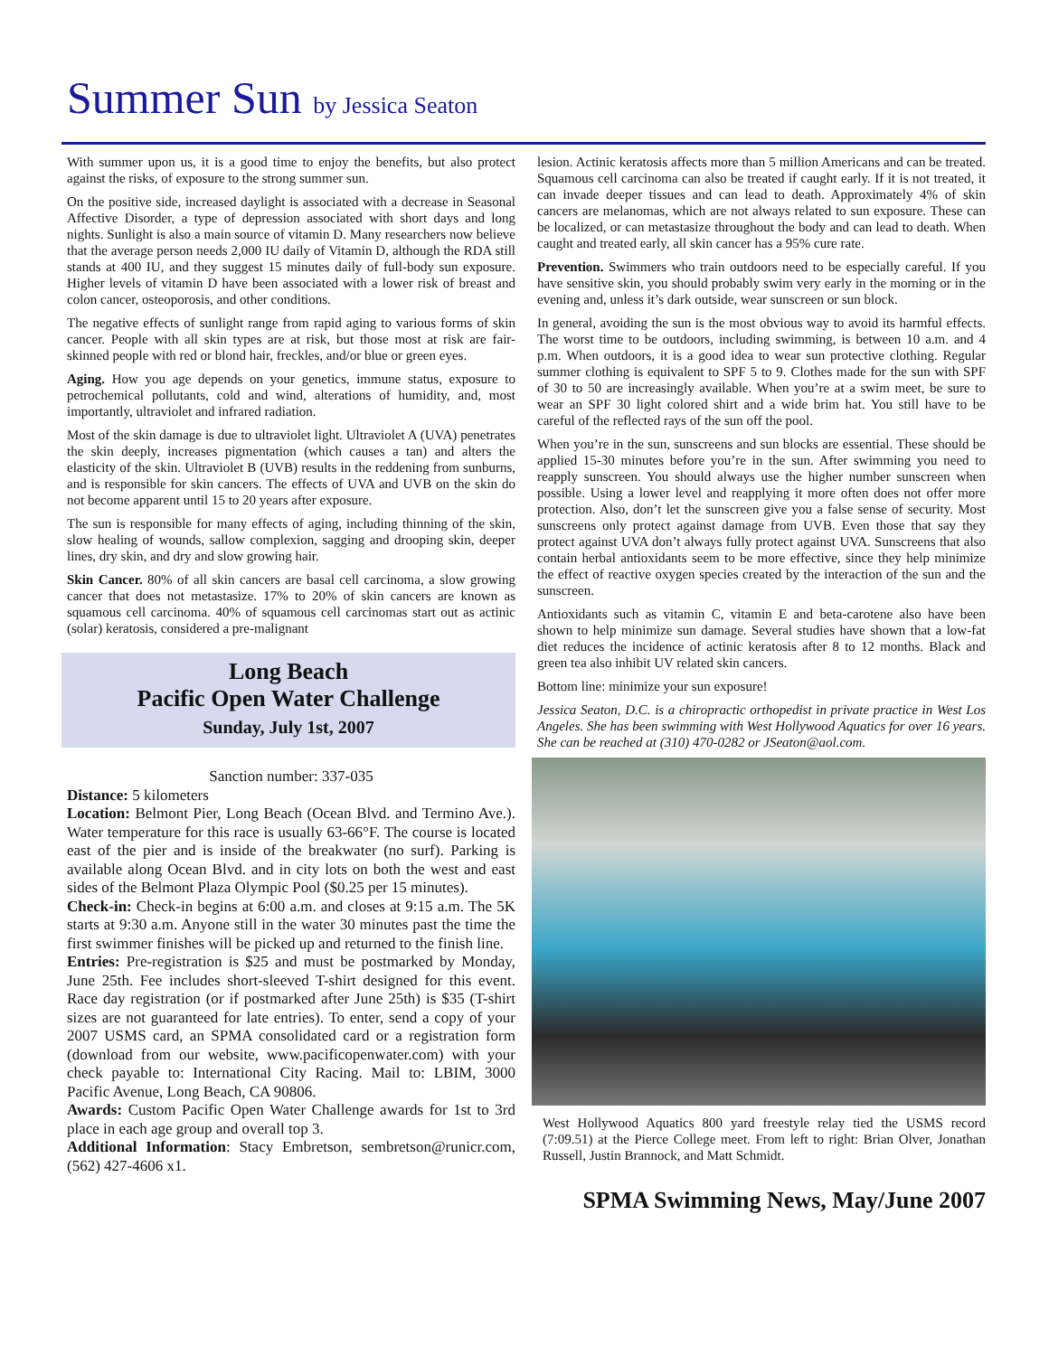Summer Sun by Jessica Seaton
With summer upon us, it is a good time to enjoy the benefits, but also protect against the risks, of exposure to the strong summer sun.
On the positive side, increased daylight is associated with a decrease in Seasonal Affective Disorder, a type of depression associated with short days and long nights. Sunlight is also a main source of vitamin D. Many researchers now believe that the average person needs 2,000 IU daily of Vitamin D, although the RDA still stands at 400 IU, and they suggest 15 minutes daily of full-body sun exposure. Higher levels of vitamin D have been associated with a lower risk of breast and colon cancer, osteoporosis, and other conditions.
The negative effects of sunlight range from rapid aging to various forms of skin cancer. People with all skin types are at risk, but those most at risk are fair-skinned people with red or blond hair, freckles, and/or blue or green eyes.
Aging. How you age depends on your genetics, immune status, exposure to petrochemical pollutants, cold and wind, alterations of humidity, and, most importantly, ultraviolet and infrared radiation.
Most of the skin damage is due to ultraviolet light. Ultraviolet A (UVA) penetrates the skin deeply, increases pigmentation (which causes a tan) and alters the elasticity of the skin. Ultraviolet B (UVB) results in the reddening from sunburns, and is responsible for skin cancers. The effects of UVA and UVB on the skin do not become apparent until 15 to 20 years after exposure.
The sun is responsible for many effects of aging, including thinning of the skin, slow healing of wounds, sallow complexion, sagging and drooping skin, deeper lines, dry skin, and dry and slow growing hair.
Skin Cancer. 80% of all skin cancers are basal cell carcinoma, a slow growing cancer that does not metastasize. 17% to 20% of skin cancers are known as squamous cell carcinoma. 40% of squamous cell carcinomas start out as actinic (solar) keratosis, considered a pre-malignant
Long Beach
Pacific Open Water Challenge
Sunday, July 1st, 2007
Sanction number: 337-035
Distance: 5 kilometers
Location: Belmont Pier, Long Beach (Ocean Blvd. and Termino Ave.). Water temperature for this race is usually 63-66°F. The course is located east of the pier and is inside of the breakwater (no surf). Parking is available along Ocean Blvd. and in city lots on both the west and east sides of the Belmont Plaza Olympic Pool ($0.25 per 15 minutes).
Check-in: Check-in begins at 6:00 a.m. and closes at 9:15 a.m. The 5K starts at 9:30 a.m. Anyone still in the water 30 minutes past the time the first swimmer finishes will be picked up and returned to the finish line.
Entries: Pre-registration is $25 and must be postmarked by Monday, June 25th. Fee includes short-sleeved T-shirt designed for this event. Race day registration (or if postmarked after June 25th) is $35 (T-shirt sizes are not guaranteed for late entries). To enter, send a copy of your 2007 USMS card, an SPMA consolidated card or a registration form (download from our website, www.pacificopenwater.com) with your check payable to: International City Racing. Mail to: LBIM, 3000 Pacific Avenue, Long Beach, CA 90806.
Awards: Custom Pacific Open Water Challenge awards for 1st to 3rd place in each age group and overall top 3.
Additional Information: Stacy Embretson, sembretson@runicr.com, (562) 427-4606 x1.
lesion. Actinic keratosis affects more than 5 million Americans and can be treated. Squamous cell carcinoma can also be treated if caught early. If it is not treated, it can invade deeper tissues and can lead to death. Approximately 4% of skin cancers are melanomas, which are not always related to sun exposure. These can be localized, or can metastasize throughout the body and can lead to death. When caught and treated early, all skin cancer has a 95% cure rate.
Prevention. Swimmers who train outdoors need to be especially careful. If you have sensitive skin, you should probably swim very early in the morning or in the evening and, unless it’s dark outside, wear sunscreen or sun block.
In general, avoiding the sun is the most obvious way to avoid its harmful effects. The worst time to be outdoors, including swimming, is between 10 a.m. and 4 p.m. When outdoors, it is a good idea to wear sun protective clothing. Regular summer clothing is equivalent to SPF 5 to 9. Clothes made for the sun with SPF of 30 to 50 are increasingly available. When you’re at a swim meet, be sure to wear an SPF 30 light colored shirt and a wide brim hat. You still have to be careful of the reflected rays of the sun off the pool.
When you’re in the sun, sunscreens and sun blocks are essential. These should be applied 15-30 minutes before you’re in the sun. After swimming you need to reapply sunscreen. You should always use the higher number sunscreen when possible. Using a lower level and reapplying it more often does not offer more protection. Also, don’t let the sunscreen give you a false sense of security. Most sunscreens only protect against damage from UVB. Even those that say they protect against UVA don’t always fully protect against UVA. Sunscreens that also contain herbal antioxidants seem to be more effective, since they help minimize the effect of reactive oxygen species created by the interaction of the sun and the sunscreen.
Antioxidants such as vitamin C, vitamin E and beta-carotene also have been shown to help minimize sun damage. Several studies have shown that a low-fat diet reduces the incidence of actinic keratosis after 8 to 12 months. Black and green tea also inhibit UV related skin cancers.
Bottom line: minimize your sun exposure!
Jessica Seaton, D.C. is a chiropractic orthopedist in private practice in West Los Angeles. She has been swimming with West Hollywood Aquatics for over 16 years. She can be reached at (310) 470-0282 or JSeaton@aol.com.
West Hollywood Aquatics 800 yard freestyle relay tied the USMS record (7:09.51) at the Pierce College meet. From left to right: Brian Olver, Jonathan Russell, Justin Brannock, and Matt Schmidt.
SPMA Swimming News, May/June 2007